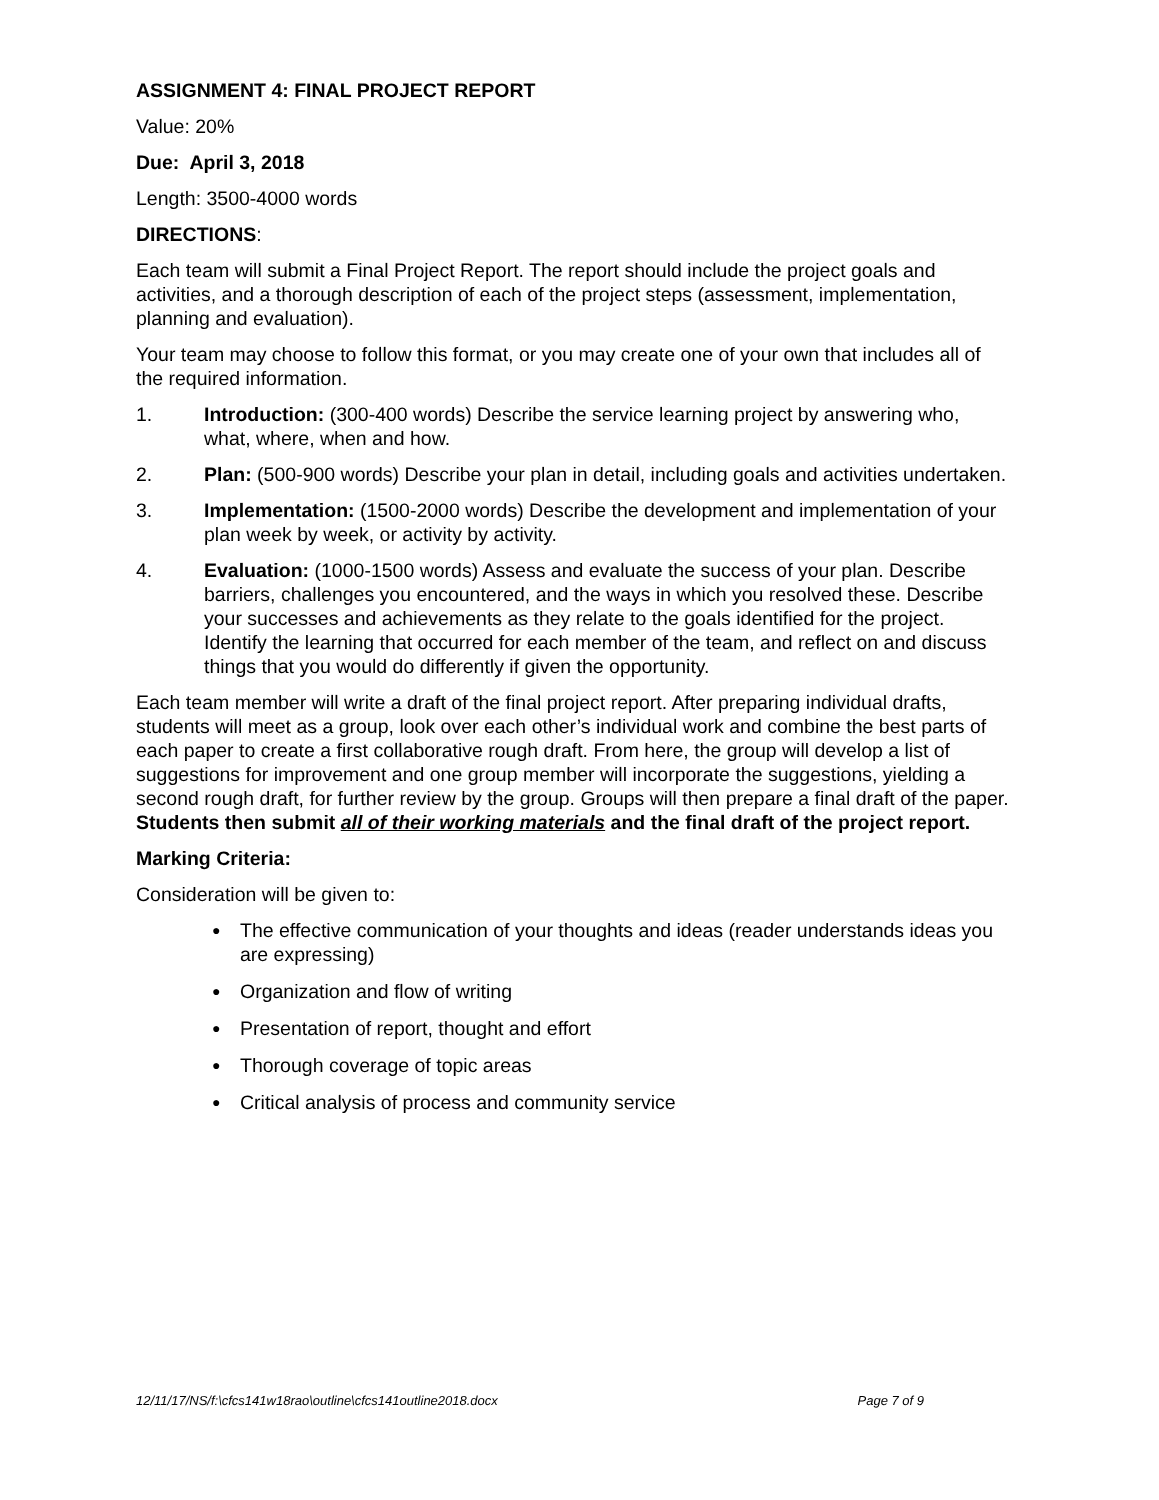ASSIGNMENT 4: FINAL PROJECT REPORT
Value: 20%
Due: April 3, 2018
Length: 3500-4000 words
DIRECTIONS:
Each team will submit a Final Project Report. The report should include the project goals and activities, and a thorough description of each of the project steps (assessment, implementation, planning and evaluation).
Your team may choose to follow this format, or you may create one of your own that includes all of the required information.
1. Introduction: (300-400 words) Describe the service learning project by answering who, what, where, when and how.
2. Plan: (500-900 words) Describe your plan in detail, including goals and activities undertaken.
3. Implementation: (1500-2000 words) Describe the development and implementation of your plan week by week, or activity by activity.
4. Evaluation: (1000-1500 words) Assess and evaluate the success of your plan. Describe barriers, challenges you encountered, and the ways in which you resolved these. Describe your successes and achievements as they relate to the goals identified for the project. Identify the learning that occurred for each member of the team, and reflect on and discuss things that you would do differently if given the opportunity.
Each team member will write a draft of the final project report. After preparing individual drafts, students will meet as a group, look over each other’s individual work and combine the best parts of each paper to create a first collaborative rough draft. From here, the group will develop a list of suggestions for improvement and one group member will incorporate the suggestions, yielding a second rough draft, for further review by the group. Groups will then prepare a final draft of the paper. Students then submit all of their working materials and the final draft of the project report.
Marking Criteria:
Consideration will be given to:
● The effective communication of your thoughts and ideas (reader understands ideas you are expressing)
● Organization and flow of writing
● Presentation of report, thought and effort
● Thorough coverage of topic areas
● Critical analysis of process and community service
12/11/17/NS/f:\cfcs141w18rao\outline\cfcs141outline2018.docx Page 7 of 9